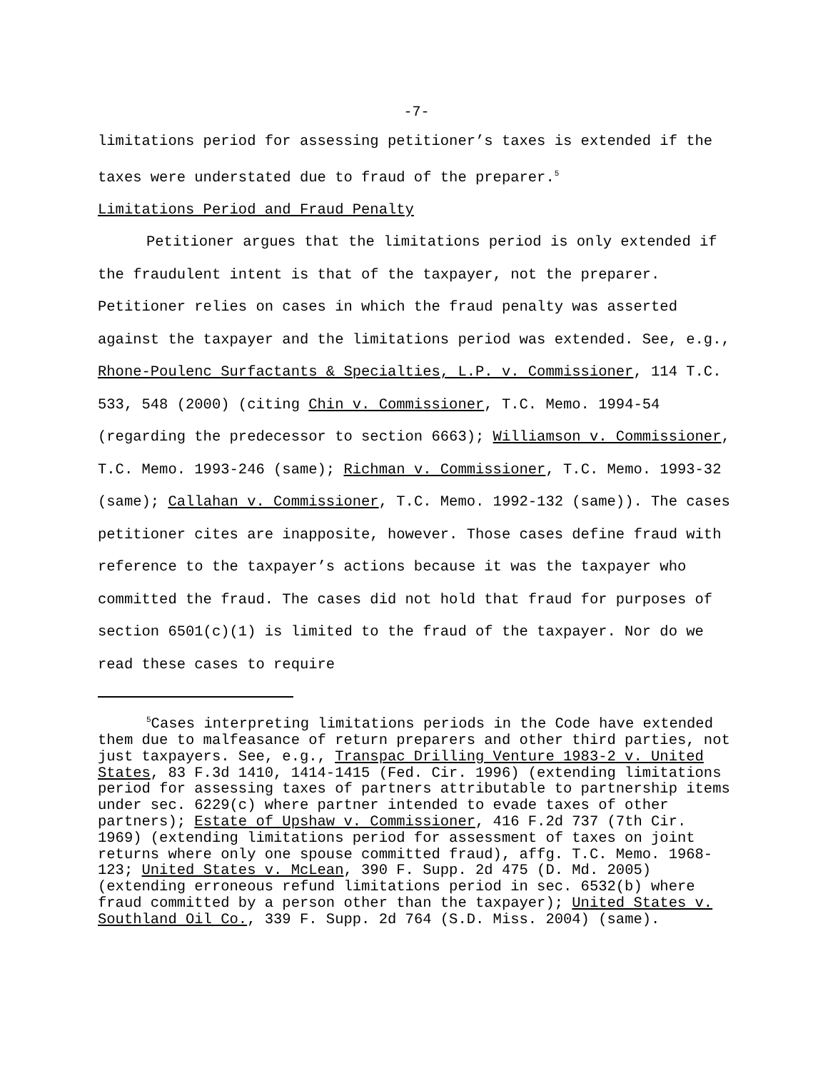-7-
limitations period for assessing petitioner’s taxes is extended if the taxes were understated due to fraud of the preparer.<sup>5</sup>
Limitations Period and Fraud Penalty
Petitioner argues that the limitations period is only extended if the fraudulent intent is that of the taxpayer, not the preparer. Petitioner relies on cases in which the fraud penalty was asserted against the taxpayer and the limitations period was extended. See, e.g., Rhone-Poulenc Surfactants & Specialties, L.P. v. Commissioner, 114 T.C. 533, 548 (2000) (citing Chin v. Commissioner, T.C. Memo. 1994-54 (regarding the predecessor to section 6663); Williamson v. Commissioner, T.C. Memo. 1993-246 (same); Richman v. Commissioner, T.C. Memo. 1993-32 (same); Callahan v. Commissioner, T.C. Memo. 1992-132 (same)). The cases petitioner cites are inapposite, however. Those cases define fraud with reference to the taxpayer’s actions because it was the taxpayer who committed the fraud. The cases did not hold that fraud for purposes of section 6501(c)(1) is limited to the fraud of the taxpayer. Nor do we read these cases to require
<sup>5</sup> Cases interpreting limitations periods in the Code have extended them due to malfeasance of return preparers and other third parties, not just taxpayers. See, e.g., Transpac Drilling Venture 1983-2 v. United States, 83 F.3d 1410, 1414-1415 (Fed. Cir. 1996) (extending limitations period for assessing taxes of partners attributable to partnership items under sec. 6229(c) where partner intended to evade taxes of other partners); Estate of Upshaw v. Commissioner, 416 F.2d 737 (7th Cir. 1969) (extending limitations period for assessment of taxes on joint returns where only one spouse committed fraud), affg. T.C. Memo. 1968-123; United States v. McLean, 390 F. Supp. 2d 475 (D. Md. 2005) (extending erroneous refund limitations period in sec. 6532(b) where fraud committed by a person other than the taxpayer); United States v. Southland Oil Co., 339 F. Supp. 2d 764 (S.D. Miss. 2004) (same).